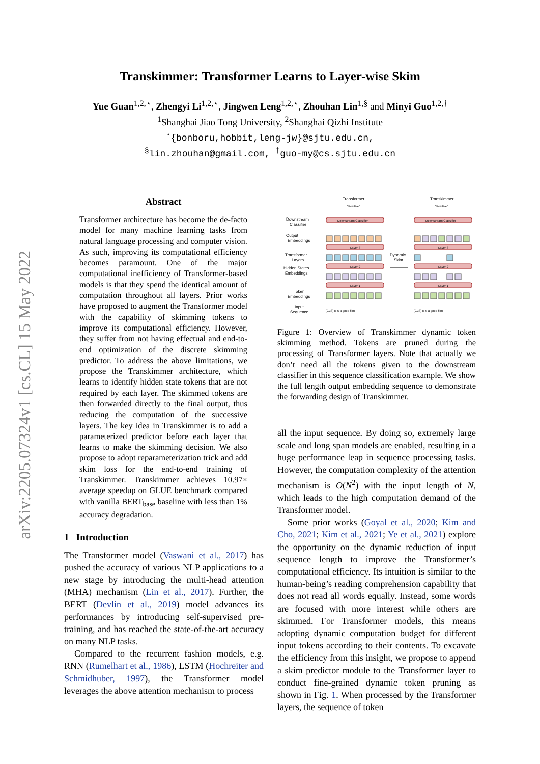arXiv:2205.07324v1 [cs.CL] 15 May 2022
Transkimmer: Transformer Learns to Layer-wise Skim
Yue Guan<sup>1,2,⋆</sup>, Zhengyi Li<sup>1,2,⋆</sup>, Jingwen Leng<sup>1,2,⋆</sup>, Zhouhan Lin<sup>1,§</sup> and Minyi Guo<sup>1,2,†</sup>
<sup>1</sup> Shanghai Jiao Tong University, <sup>2</sup>Shanghai Qizhi Institute
<sup>⋆</sup>{bonboru,hobbit,leng-jw}@sjtu.edu.cn,
<sup>§</sup> lin.zhouhan@gmail.com, <sup>†</sup>guo-my@cs.sjtu.edu.cn
Abstract
Transformer architecture has become the de-facto model for many machine learning tasks from natural language processing and computer vision. As such, improving its computational efficiency becomes paramount. One of the major computational inefficiency of Transformer-based models is that they spend the identical amount of computation throughout all layers. Prior works have proposed to augment the Transformer model with the capability of skimming tokens to improve its computational efficiency. However, they suffer from not having effectual and end-to-end optimization of the discrete skimming predictor. To address the above limitations, we propose the Transkimmer architecture, which learns to identify hidden state tokens that are not required by each layer. The skimmed tokens are then forwarded directly to the final output, thus reducing the computation of the successive layers. The key idea in Transkimmer is to add a parameterized predictor before each layer that learns to make the skimming decision. We also propose to adopt reparameterization trick and add skim loss for the end-to-end training of Transkimmer. Transkimmer achieves 10.97× average speedup on GLUE benchmark compared with vanilla BERT<sub>base</sub> baseline with less than 1% accuracy degradation.
1 Introduction
The Transformer model (Vaswani et al., 2017) has pushed the accuracy of various NLP applications to a new stage by introducing the multi-head attention (MHA) mechanism (Lin et al., 2017). Further, the BERT (Devlin et al., 2019) model advances its performances by introducing self-supervised pre-training, and has reached the state-of-the-art accuracy on many NLP tasks.
Compared to the recurrent fashion models, e.g. RNN (Rumelhart et al., 1986), LSTM (Hochreiter and Schmidhuber, 1997), the Transformer model leverages the above attention mechanism to process
Transformer
Transkimmer
"Positive"
"Positive"
Downstream
Classifier
Output
Embeddings
Transformer
Layers
Hidden States
Embeddings
Token
Embeddings
Input
Sequence
Dynamic
Skim
Downstream Classifier
Downstream Classifier
Layer 3
Layer 3
Layer 2
Layer 2
Layer 1
Layer 1
[CLS] It is a good film .
[CLS] It is a good film .
Figure 1: Overview of Transkimmer dynamic token skimming method. Tokens are pruned during the processing of Transformer layers. Note that actually we don’t need all the tokens given to the downstream classifier in this sequence classification example. We show the full length output embedding sequence to demonstrate the forwarding design of Transkimmer.
all the input sequence. By doing so, extremely large scale and long span models are enabled, resulting in a huge performance leap in sequence processing tasks. However, the computation complexity of the attention mechanism is O(N<sup>2</sup>) with the input length of N, which leads to the high computation demand of the Transformer model.
Some prior works (Goyal et al., 2020; Kim and Cho, 2021; Kim et al., 2021; Ye et al., 2021) explore the opportunity on the dynamic reduction of input sequence length to improve the Transformer’s computational efficiency. Its intuition is similar to the human-being’s reading comprehension capability that does not read all words equally. Instead, some words are focused with more interest while others are skimmed. For Transformer models, this means adopting dynamic computation budget for different input tokens according to their contents. To excavate the efficiency from this insight, we propose to append a skim predictor module to the Transformer layer to conduct fine-grained dynamic token pruning as shown in Fig. 1. When processed by the Transformer layers, the sequence of token